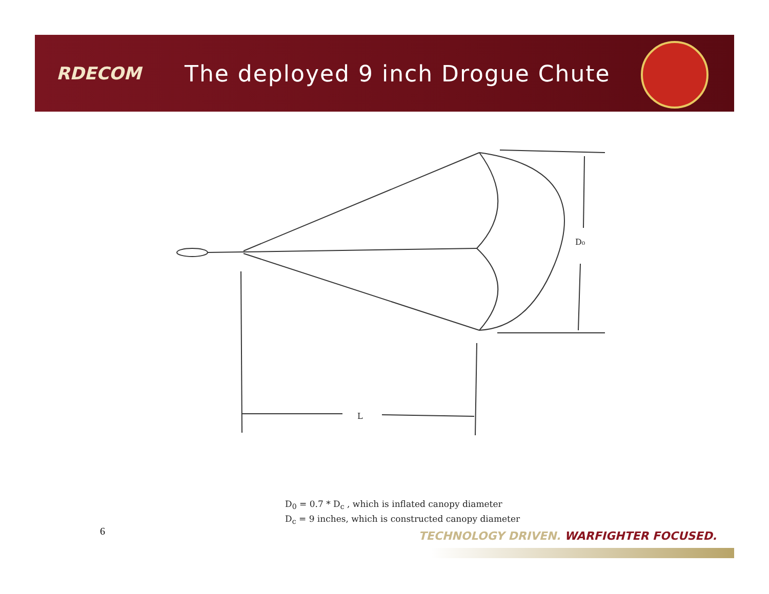RDECOM
The deployed 9 inch Drogue Chute
D₀
L
D<sub>0</sub> = 0.7 * D<sub>c</sub> , which is inflated canopy diameter
D<sub>c</sub> = 9 inches, which is constructed canopy diameter
6
TECHNOLOGY DRIVEN. WARFIGHTER FOCUSED.